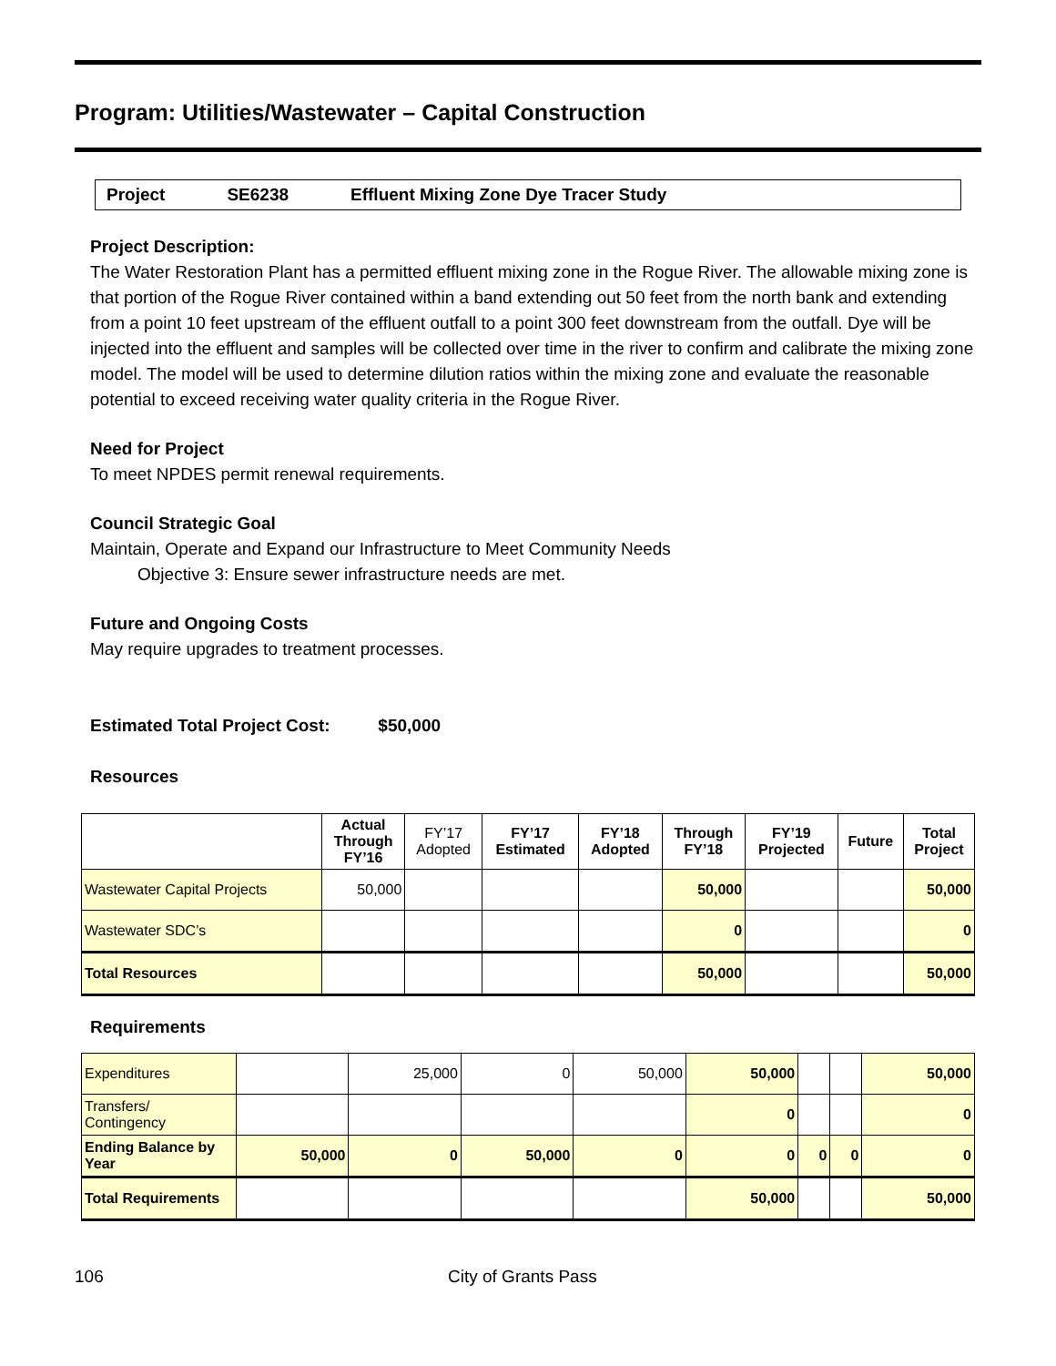Program: Utilities/Wastewater – Capital Construction
Project SE6238 Effluent Mixing Zone Dye Tracer Study
Project Description:
The Water Restoration Plant has a permitted effluent mixing zone in the Rogue River. The allowable mixing zone is that portion of the Rogue River contained within a band extending out 50 feet from the north bank and extending from a point 10 feet upstream of the effluent outfall to a point 300 feet downstream from the outfall. Dye will be injected into the effluent and samples will be collected over time in the river to confirm and calibrate the mixing zone model. The model will be used to determine dilution ratios within the mixing zone and evaluate the reasonable potential to exceed receiving water quality criteria in the Rogue River.
Need for Project
To meet NPDES permit renewal requirements.
Council Strategic Goal
Maintain, Operate and Expand our Infrastructure to Meet Community Needs
Objective 3: Ensure sewer infrastructure needs are met.
Future and Ongoing Costs
May require upgrades to treatment processes.
Estimated Total Project Cost: $50,000
Resources
| | Actual Through FY’16 | FY’17 Adopted | FY’17 Estimated | FY’18 Adopted | Through FY’18 | FY’19 Projected | Future | Total Project |
| --- | --- | --- | --- | --- | --- | --- | --- | --- |
| Wastewater Capital Projects | 50,000 | | | | 50,000 | | | 50,000 |
| Wastewater SDC’s | | | | | 0 | | | 0 |
| Total Resources | | | | | 50,000 | | | 50,000 |
Requirements
| Expenditures | | 25,000 | 0 | 50,000 | 50,000 | | | 50,000 |
| Transfers/ Contingency | | | | | 0 | | | 0 |
| Ending Balance by Year | 50,000 | 0 | 50,000 | 0 | 0 | 0 | 0 | 0 |
| Total Requirements | | | | | 50,000 | | | 50,000 |
106 City of Grants Pass